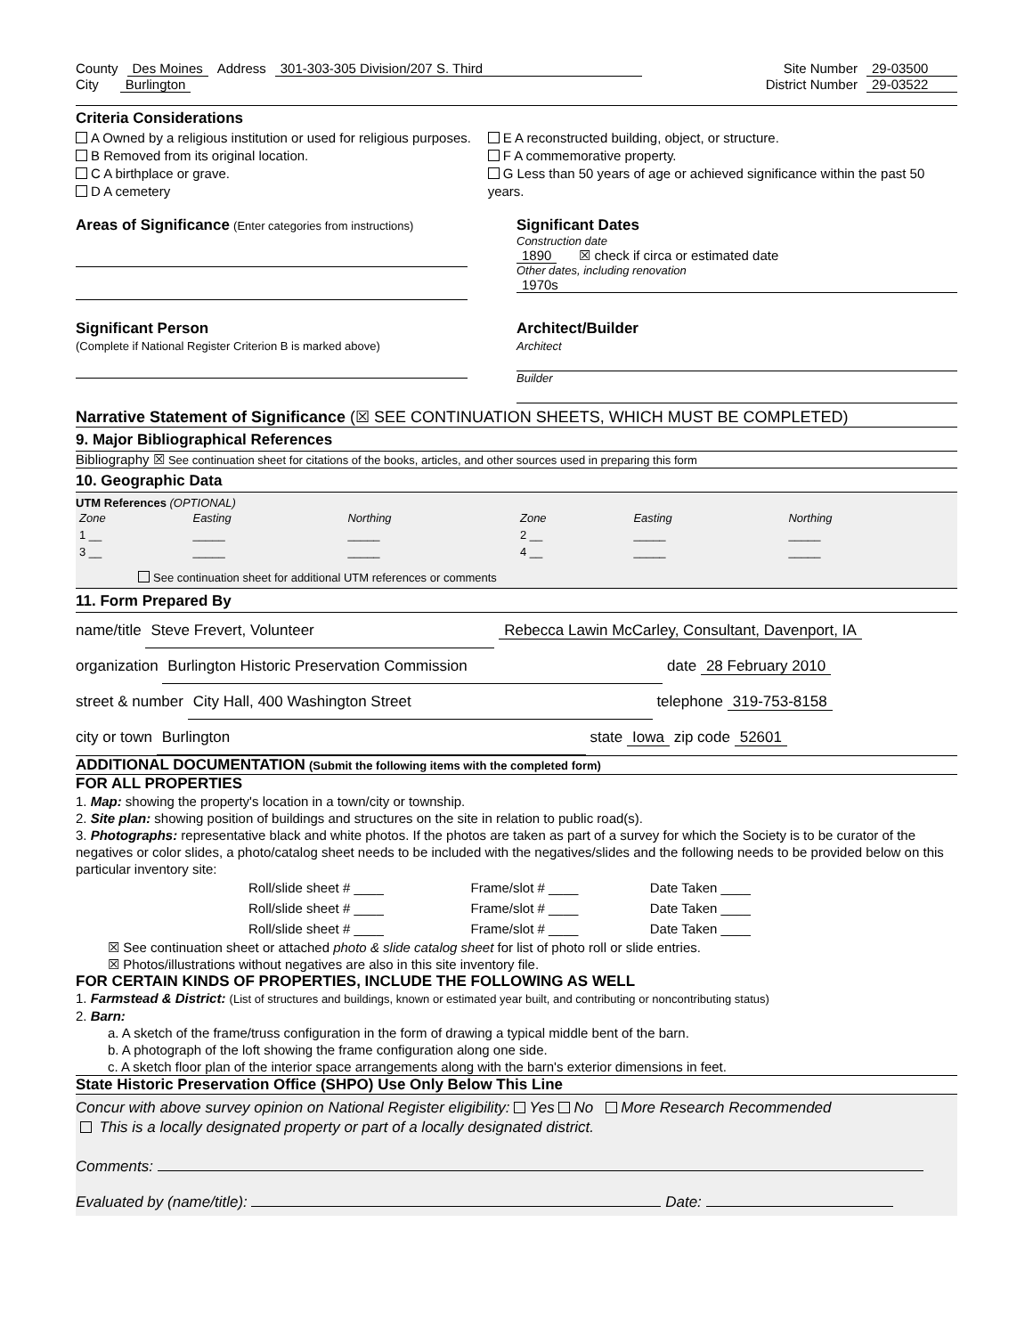County Des Moines Address 301-303-305 Division/207 S. Third Site Number 29-03500
City Burlington District Number 29-03522
Criteria Considerations
A Owned by a religious institution or used for religious purposes.
B Removed from its original location.
C A birthplace or grave.
D A cemetery
E A reconstructed building, object, or structure.
F A commemorative property.
G Less than 50 years of age or achieved significance within the past 50 years.
Areas of Significance (Enter categories from instructions)
Significant Dates
Construction date
1890 ☒ check if circa or estimated date
Other dates, including renovation
1970s
Significant Person
(Complete if National Register Criterion B is marked above)
Architect/Builder
Architect
Builder
Narrative Statement of Significance (☒ SEE CONTINUATION SHEETS, WHICH MUST BE COMPLETED)
9. Major Bibliographical References
Bibliography ☒ See continuation sheet for citations of the books, articles, and other sources used in preparing this form
10. Geographic Data
UTM References (OPTIONAL)
| Zone | Easting | Northing | Zone | Easting | Northing |
| 1 __ | _____ | _____ | 2 __ | _____ | _____ |
| 3 __ | _____ | _____ | 4 __ | _____ | _____ |
See continuation sheet for additional UTM references or comments
11. Form Prepared By
name/title Steve Frevert, Volunteer Rebecca Lawin McCarley, Consultant, Davenport, IA
organization Burlington Historic Preservation Commission date 28 February 2010
street & number City Hall, 400 Washington Street telephone 319-753-8158
city or town Burlington state Iowa zip code 52601
ADDITIONAL DOCUMENTATION (Submit the following items with the completed form)
FOR ALL PROPERTIES
1. Map: showing the property's location in a town/city or township.
2. Site plan: showing position of buildings and structures on the site in relation to public road(s).
3. Photographs: representative black and white photos. If the photos are taken as part of a survey for which the Society is to be curator of the negatives or color slides, a photo/catalog sheet needs to be included with the negatives/slides and the following needs to be provided below on this particular inventory site:
| Roll/slide sheet # ____ | Frame/slot # ____ | Date Taken ____ |
| Roll/slide sheet # ____ | Frame/slot # ____ | Date Taken ____ |
| Roll/slide sheet # ____ | Frame/slot # ____ | Date Taken ____ |
☒ See continuation sheet or attached photo & slide catalog sheet for list of photo roll or slide entries.
☒ Photos/illustrations without negatives are also in this site inventory file.
FOR CERTAIN KINDS OF PROPERTIES, INCLUDE THE FOLLOWING AS WELL
1. Farmstead & District: (List of structures and buildings, known or estimated year built, and contributing or noncontributing status)
2. Barn:
a. A sketch of the frame/truss configuration in the form of drawing a typical middle bent of the barn.
b. A photograph of the loft showing the frame configuration along one side.
c. A sketch floor plan of the interior space arrangements along with the barn's exterior dimensions in feet.
State Historic Preservation Office (SHPO) Use Only Below This Line
Concur with above survey opinion on National Register eligibility: Yes No More Research Recommended
This is a locally designated property or part of a locally designated district.
Comments:
Evaluated by (name/title): Date: